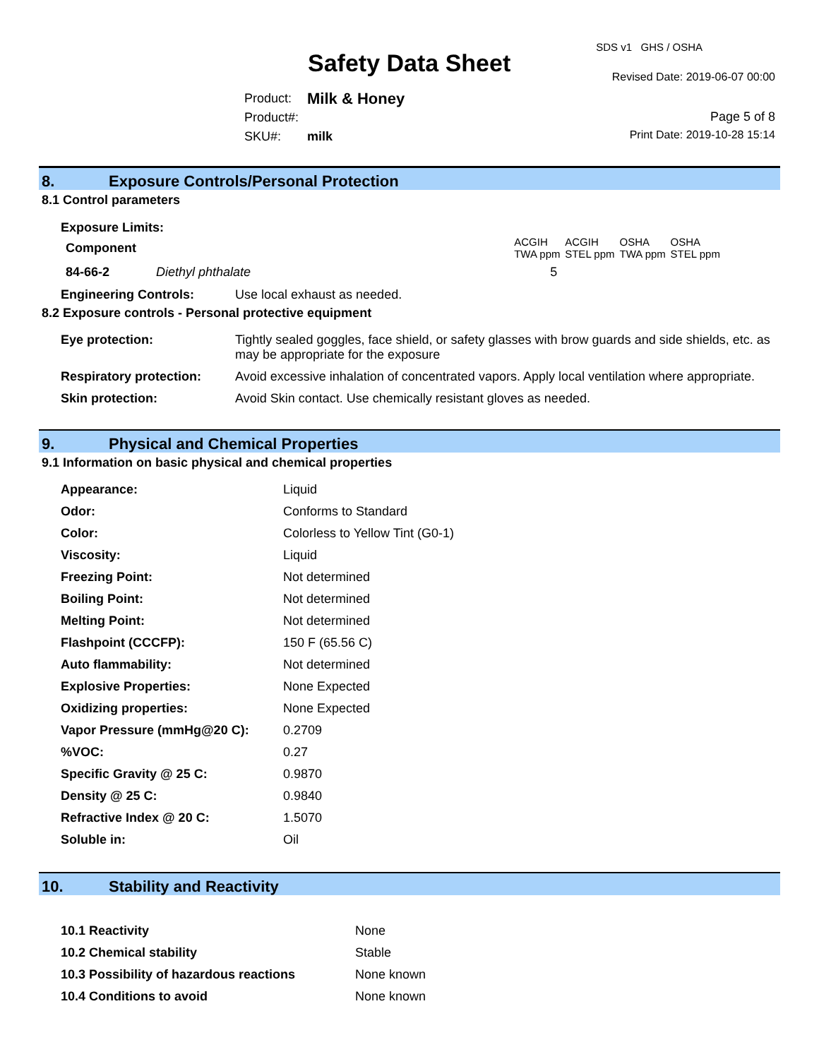Safety Data Sheet
SDS v1 GHS / OSHA
Revised Date: 2019-06-07 00:00
| Product: | Milk & Honey |
| Product#: | |
| SKU#: | milk |
Page 5 of 8
Print Date: 2019-10-28 15:14
8. Exposure Controls/Personal Protection
8.1 Control parameters
Exposure Limits:
| Component | | ACGIH TWA ppm | ACGIH STEL ppm | OSHA TWA ppm | OSHA STEL ppm |
| --- | --- | --- | --- | --- | --- |
| 84-66-2 | Diethyl phthalate | 5 | | | |
| Engineering Controls: | Use local exhaust as needed. |
8.2 Exposure controls - Personal protective equipment
| Eye protection: | Tightly sealed goggles, face shield, or safety glasses with brow guards and side shields, etc. as may be appropriate for the exposure |
| Respiratory protection: | Avoid excessive inhalation of concentrated vapors. Apply local ventilation where appropriate. |
| Skin protection: | Avoid Skin contact. Use chemically resistant gloves as needed. |
9. Physical and Chemical Properties
9.1 Information on basic physical and chemical properties
| Appearance: | Liquid |
| Odor: | Conforms to Standard |
| Color: | Colorless to Yellow Tint (G0-1) |
| Viscosity: | Liquid |
| Freezing Point: | Not determined |
| Boiling Point: | Not determined |
| Melting Point: | Not determined |
| Flashpoint (CCCFP): | 150 F (65.56 C) |
| Auto flammability: | Not determined |
| Explosive Properties: | None Expected |
| Oxidizing properties: | None Expected |
| Vapor Pressure (mmHg@20 C): | 0.2709 |
| %VOC: | 0.27 |
| Specific Gravity @ 25 C: | 0.9870 |
| Density @ 25 C: | 0.9840 |
| Refractive Index @ 20 C: | 1.5070 |
| Soluble in: | Oil |
10. Stability and Reactivity
| 10.1 Reactivity | None |
| 10.2 Chemical stability | Stable |
| 10.3 Possibility of hazardous reactions | None known |
| 10.4 Conditions to avoid | None known |